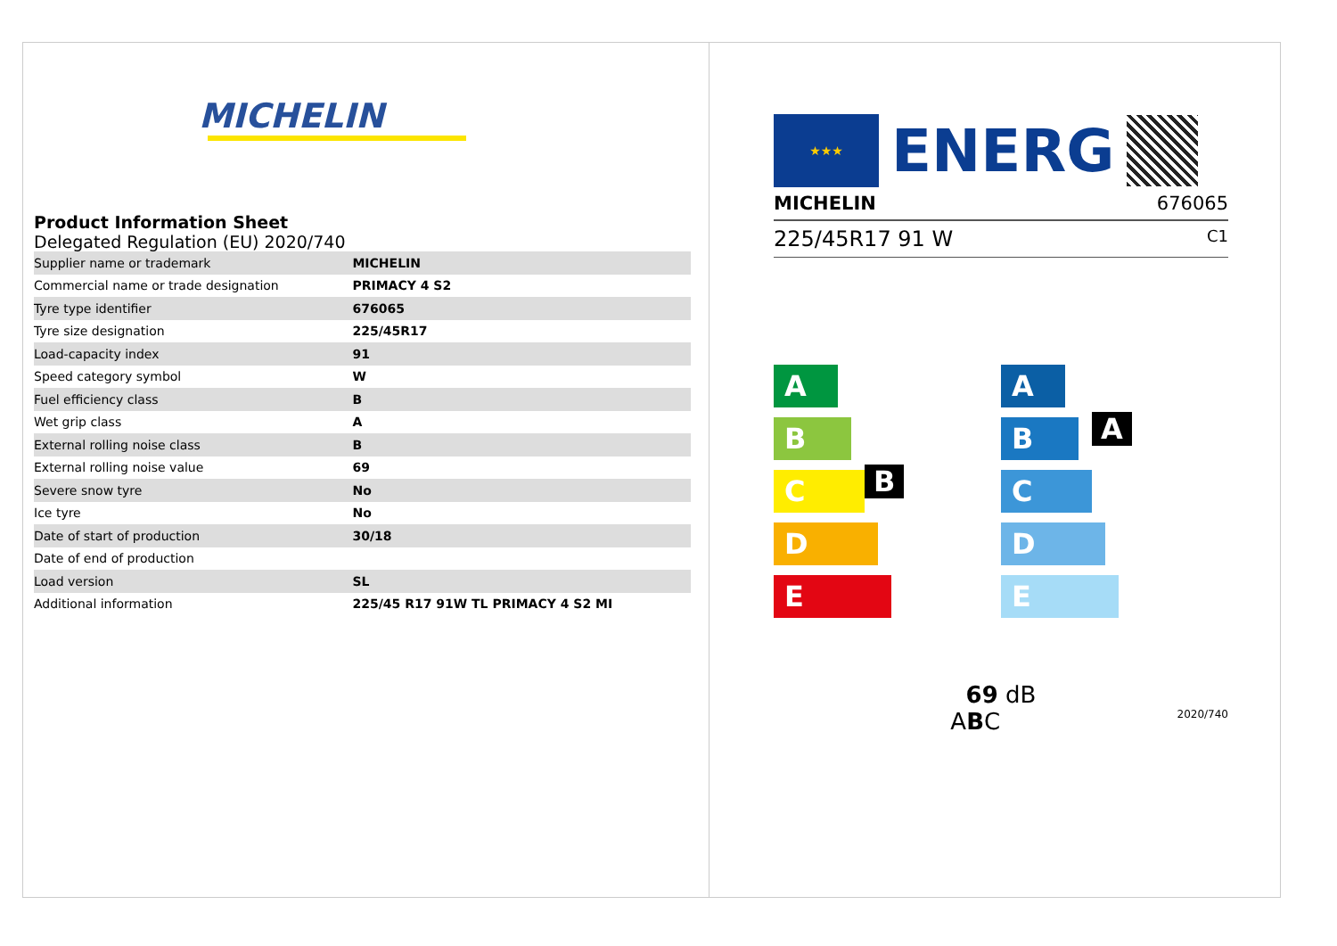MICHELIN
Product Information Sheet
Delegated Regulation (EU) 2020/740
| Supplier name or trademark | MICHELIN |
| Commercial name or trade designation | PRIMACY 4 S2 |
| Tyre type identifier | 676065 |
| Tyre size designation | 225/45R17 |
| Load-capacity index | 91 |
| Speed category symbol | W |
| Fuel efficiency class | B |
| Wet grip class | A |
| External rolling noise class | B |
| External rolling noise value | 69 |
| Severe snow tyre | No |
| Ice tyre | No |
| Date of start of production | 30/18 |
| Date of end of production | |
| Load version | SL |
| Additional information | 225/45 R17 91W TL PRIMACY 4 S2 MI |
★★★
ENERG
MICHELIN 676065
225/45R17 91 W C1
A
B B
C
D
E
A A
B
C
D
E
69 dB
ABC 2020/740